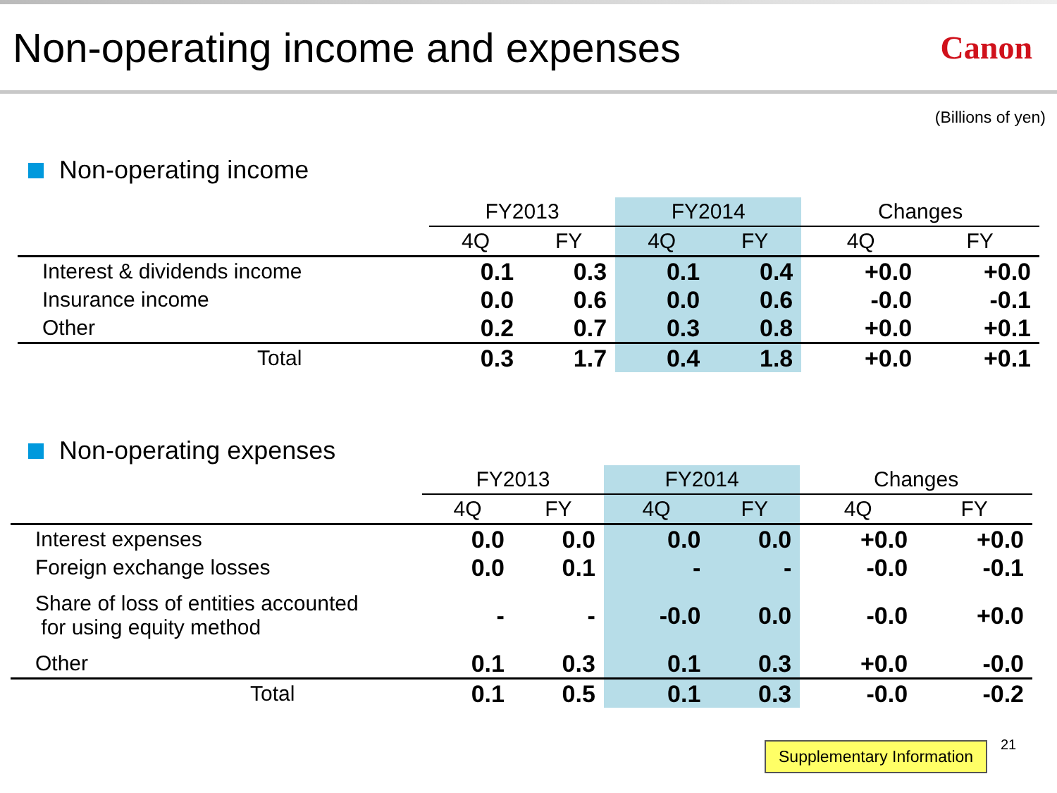Non-operating income and expenses
Canon
(Billions of yen)
Non-operating income
| | FY2013 | | FY2014 | | Changes | |
| --- | --- | --- | --- | --- | --- | --- |
| | 4Q | FY | 4Q | FY | 4Q | FY |
| Interest & dividends income | 0.1 | 0.3 | 0.1 | 0.4 | +0.0 | +0.0 |
| Insurance income | 0.0 | 0.6 | 0.0 | 0.6 | -0.0 | -0.1 |
| Other | 0.2 | 0.7 | 0.3 | 0.8 | +0.0 | +0.1 |
| Total | 0.3 | 1.7 | 0.4 | 1.8 | +0.0 | +0.1 |
Non-operating expenses
| | FY2013 | | FY2014 | | Changes | |
| --- | --- | --- | --- | --- | --- | --- |
| | 4Q | FY | 4Q | FY | 4Q | FY |
| Interest expenses | 0.0 | 0.0 | 0.0 | 0.0 | +0.0 | +0.0 |
| Foreign exchange losses | 0.0 | 0.1 | - | - | -0.0 | -0.1 |
| Share of loss of entities accounted for using equity method | - | - | -0.0 | 0.0 | -0.0 | +0.0 |
| Other | 0.1 | 0.3 | 0.1 | 0.3 | +0.0 | -0.0 |
| Total | 0.1 | 0.5 | 0.1 | 0.3 | -0.0 | -0.2 |
Supplementary Information 21